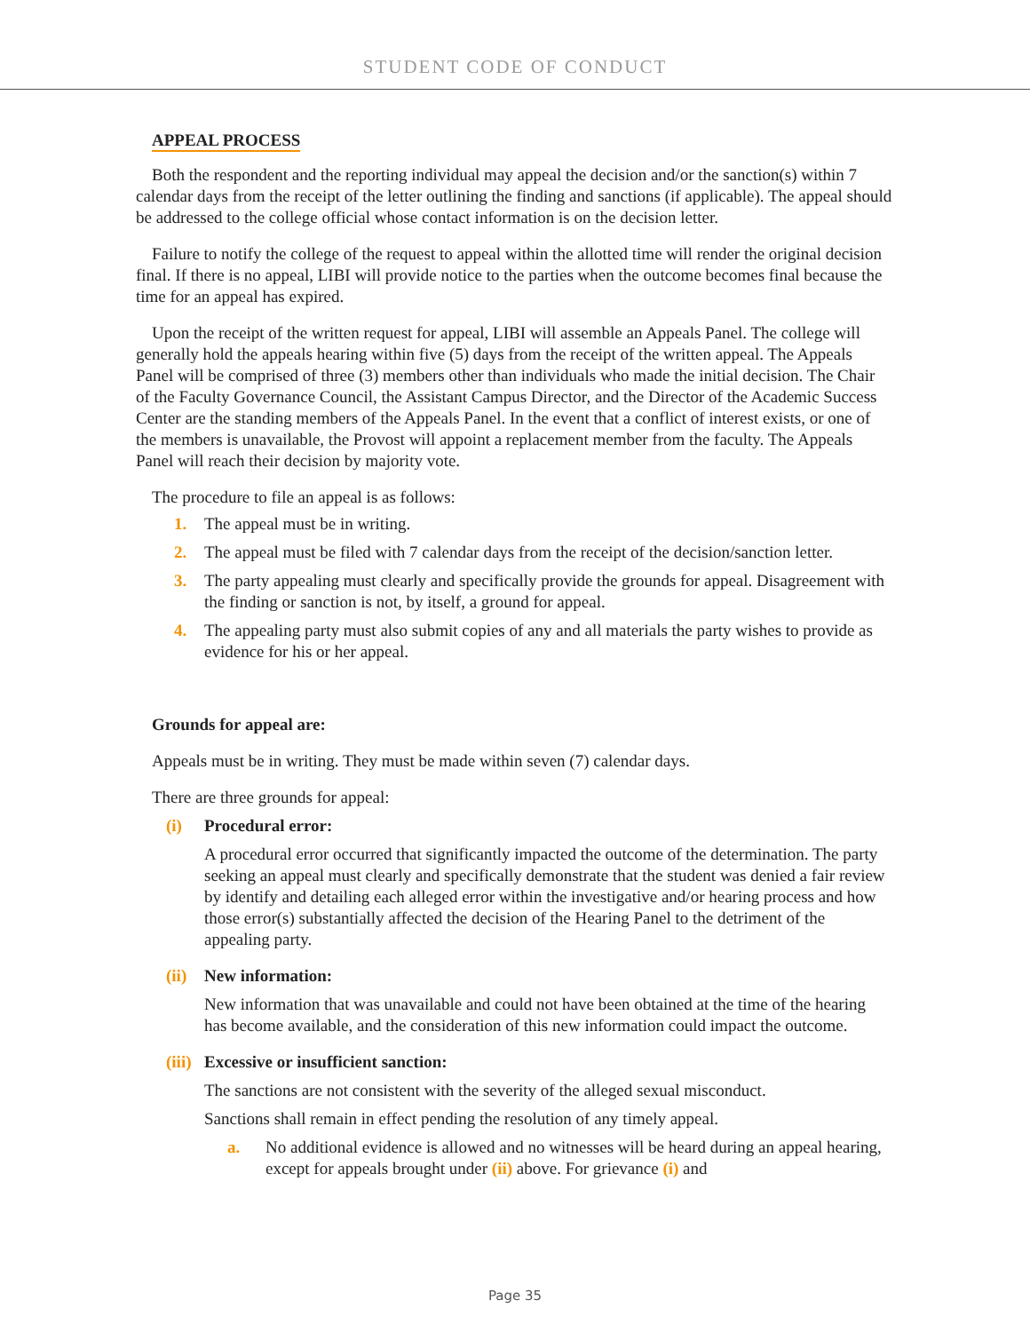STUDENT CODE OF CONDUCT
APPEAL PROCESS
Both the respondent and the reporting individual may appeal the decision and/or the sanction(s) within 7 calendar days from the receipt of the letter outlining the finding and sanctions (if applicable). The appeal should be addressed to the college official whose contact information is on the decision letter.
Failure to notify the college of the request to appeal within the allotted time will render the original decision final. If there is no appeal, LIBI will provide notice to the parties when the outcome becomes final because the time for an appeal has expired.
Upon the receipt of the written request for appeal, LIBI will assemble an Appeals Panel. The college will generally hold the appeals hearing within five (5) days from the receipt of the written appeal. The Appeals Panel will be comprised of three (3) members other than individuals who made the initial decision. The Chair of the Faculty Governance Council, the Assistant Campus Director, and the Director of the Academic Success Center are the standing members of the Appeals Panel. In the event that a conflict of interest exists, or one of the members is unavailable, the Provost will appoint a replacement member from the faculty. The Appeals Panel will reach their decision by majority vote.
The procedure to file an appeal is as follows:
1. The appeal must be in writing.
2. The appeal must be filed with 7 calendar days from the receipt of the decision/sanction letter.
3. The party appealing must clearly and specifically provide the grounds for appeal. Disagreement with the finding or sanction is not, by itself, a ground for appeal.
4. The appealing party must also submit copies of any and all materials the party wishes to provide as evidence for his or her appeal.
Grounds for appeal are:
Appeals must be in writing. They must be made within seven (7) calendar days.
There are three grounds for appeal:
(i) Procedural error:
A procedural error occurred that significantly impacted the outcome of the determination. The party seeking an appeal must clearly and specifically demonstrate that the student was denied a fair review by identify and detailing each alleged error within the investigative and/or hearing process and how those error(s) substantially affected the decision of the Hearing Panel to the detriment of the appealing party.
(ii) New information:
New information that was unavailable and could not have been obtained at the time of the hearing has become available, and the consideration of this new information could impact the outcome.
(iii) Excessive or insufficient sanction:
The sanctions are not consistent with the severity of the alleged sexual misconduct.
Sanctions shall remain in effect pending the resolution of any timely appeal.
a. No additional evidence is allowed and no witnesses will be heard during an appeal hearing, except for appeals brought under (ii) above. For grievance (i) and
Page 35